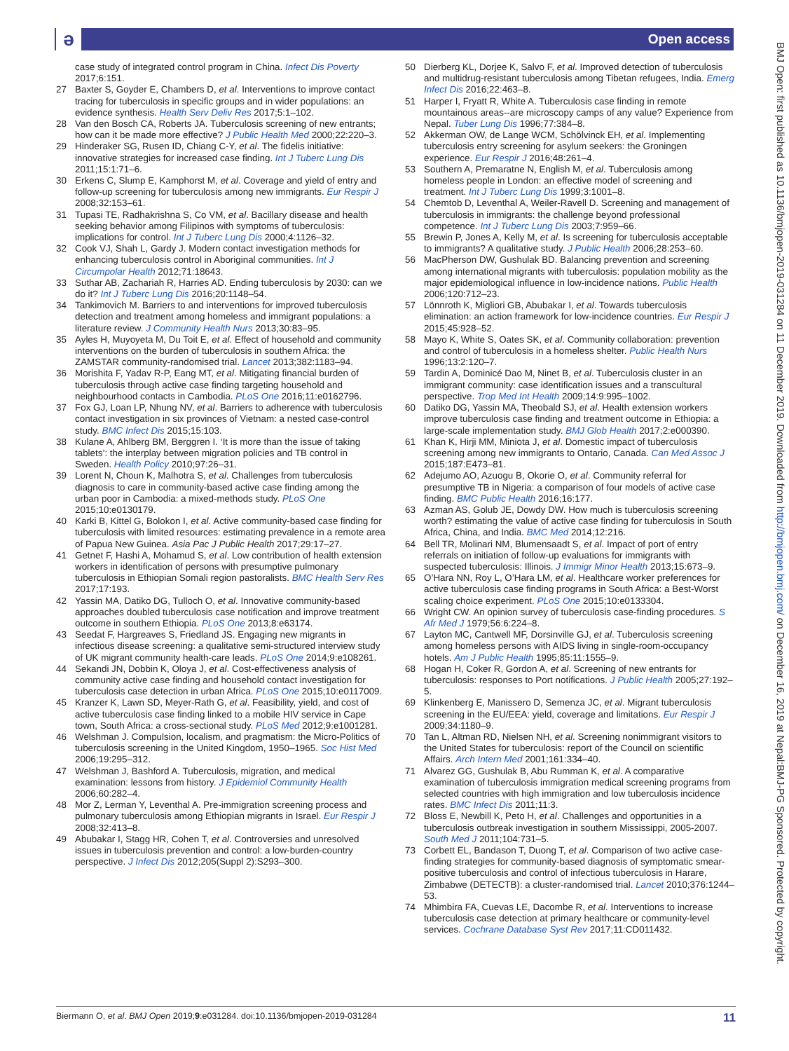ə Open access
case study of integrated control program in China. Infect Dis Poverty 2017;6:151.
27 Baxter S, Goyder E, Chambers D, et al. Interventions to improve contact tracing for tuberculosis in specific groups and in wider populations: an evidence synthesis. Health Serv Deliv Res 2017;5:1–102.
28 Van den Bosch CA, Roberts JA. Tuberculosis screening of new entrants; how can it be made more effective? J Public Health Med 2000;22:220–3.
29 Hinderaker SG, Rusen ID, Chiang C-Y, et al. The fidelis initiative: innovative strategies for increased case finding. Int J Tuberc Lung Dis 2011;15:1:71–6.
30 Erkens C, Slump E, Kamphorst M, et al. Coverage and yield of entry and follow-up screening for tuberculosis among new immigrants. Eur Respir J 2008;32:153–61.
31 Tupasi TE, Radhakrishna S, Co VM, et al. Bacillary disease and health seeking behavior among Filipinos with symptoms of tuberculosis: implications for control. Int J Tuberc Lung Dis 2000;4:1126–32.
32 Cook VJ, Shah L, Gardy J. Modern contact investigation methods for enhancing tuberculosis control in Aboriginal communities. Int J Circumpolar Health 2012;71:18643.
33 Suthar AB, Zachariah R, Harries AD. Ending tuberculosis by 2030: can we do it? Int J Tuberc Lung Dis 2016;20:1148–54.
34 Tankimovich M. Barriers to and interventions for improved tuberculosis detection and treatment among homeless and immigrant populations: a literature review. J Community Health Nurs 2013;30:83–95.
35 Ayles H, Muyoyeta M, Du Toit E, et al. Effect of household and community interventions on the burden of tuberculosis in southern Africa: the ZAMSTAR community-randomised trial. Lancet 2013;382:1183–94.
36 Morishita F, Yadav R-P, Eang MT, et al. Mitigating financial burden of tuberculosis through active case finding targeting household and neighbourhood contacts in Cambodia. PLoS One 2016;11:e0162796.
37 Fox GJ, Loan LP, Nhung NV, et al. Barriers to adherence with tuberculosis contact investigation in six provinces of Vietnam: a nested case-control study. BMC Infect Dis 2015;15:103.
38 Kulane A, Ahlberg BM, Berggren I. ‘It is more than the issue of taking tablets’: the interplay between migration policies and TB control in Sweden. Health Policy 2010;97:26–31.
39 Lorent N, Choun K, Malhotra S, et al. Challenges from tuberculosis diagnosis to care in community-based active case finding among the urban poor in Cambodia: a mixed-methods study. PLoS One 2015;10:e0130179.
40 Karki B, Kittel G, Bolokon I, et al. Active community-based case finding for tuberculosis with limited resources: estimating prevalence in a remote area of Papua New Guinea. Asia Pac J Public Health 2017;29:17–27.
41 Getnet F, Hashi A, Mohamud S, et al. Low contribution of health extension workers in identification of persons with presumptive pulmonary tuberculosis in Ethiopian Somali region pastoralists. BMC Health Serv Res 2017;17:193.
42 Yassin MA, Datiko DG, Tulloch O, et al. Innovative community-based approaches doubled tuberculosis case notification and improve treatment outcome in southern Ethiopia. PLoS One 2013;8:e63174.
43 Seedat F, Hargreaves S, Friedland JS. Engaging new migrants in infectious disease screening: a qualitative semi-structured interview study of UK migrant community health-care leads. PLoS One 2014;9:e108261.
44 Sekandi JN, Dobbin K, Oloya J, et al. Cost-effectiveness analysis of community active case finding and household contact investigation for tuberculosis case detection in urban Africa. PLoS One 2015;10:e0117009.
45 Kranzer K, Lawn SD, Meyer-Rath G, et al. Feasibility, yield, and cost of active tuberculosis case finding linked to a mobile HIV service in Cape town, South Africa: a cross-sectional study. PLoS Med 2012;9:e1001281.
46 Welshman J. Compulsion, localism, and pragmatism: the Micro-Politics of tuberculosis screening in the United Kingdom, 1950–1965. Soc Hist Med 2006;19:295–312.
47 Welshman J, Bashford A. Tuberculosis, migration, and medical examination: lessons from history. J Epidemiol Community Health 2006;60:282–4.
48 Mor Z, Lerman Y, Leventhal A. Pre-immigration screening process and pulmonary tuberculosis among Ethiopian migrants in Israel. Eur Respir J 2008;32:413–8.
49 Abubakar I, Stagg HR, Cohen T, et al. Controversies and unresolved issues in tuberculosis prevention and control: a low-burden-country perspective. J Infect Dis 2012;205(Suppl 2):S293–300.
50 Dierberg KL, Dorjee K, Salvo F, et al. Improved detection of tuberculosis and multidrug-resistant tuberculosis among Tibetan refugees, India. Emerg Infect Dis 2016;22:463–8.
51 Harper I, Fryatt R, White A. Tuberculosis case finding in remote mountainous areas--are microscopy camps of any value? Experience from Nepal. Tuber Lung Dis 1996;77:384–8.
52 Akkerman OW, de Lange WCM, Schölvinck EH, et al. Implementing tuberculosis entry screening for asylum seekers: the Groningen experience. Eur Respir J 2016;48:261–4.
53 Southern A, Premaratne N, English M, et al. Tuberculosis among homeless people in London: an effective model of screening and treatment. Int J Tuberc Lung Dis 1999;3:1001–8.
54 Chemtob D, Leventhal A, Weiler-Ravell D. Screening and management of tuberculosis in immigrants: the challenge beyond professional competence. Int J Tuberc Lung Dis 2003;7:959–66.
55 Brewin P, Jones A, Kelly M, et al. Is screening for tuberculosis acceptable to immigrants? A qualitative study. J Public Health 2006;28:253–60.
56 MacPherson DW, Gushulak BD. Balancing prevention and screening among international migrants with tuberculosis: population mobility as the major epidemiological influence in low-incidence nations. Public Health 2006;120:712–23.
57 Lönnroth K, Migliori GB, Abubakar I, et al. Towards tuberculosis elimination: an action framework for low-incidence countries. Eur Respir J 2015;45:928–52.
58 Mayo K, White S, Oates SK, et al. Community collaboration: prevention and control of tuberculosis in a homeless shelter. Public Health Nurs 1996;13:2:120–7.
59 Tardin A, Dominicé Dao M, Ninet B, et al. Tuberculosis cluster in an immigrant community: case identification issues and a transcultural perspective. Trop Med Int Health 2009;14:9:995–1002.
60 Datiko DG, Yassin MA, Theobald SJ, et al. Health extension workers improve tuberculosis case finding and treatment outcome in Ethiopia: a large-scale implementation study. BMJ Glob Health 2017;2:e000390.
61 Khan K, Hirji MM, Miniota J, et al. Domestic impact of tuberculosis screening among new immigrants to Ontario, Canada. Can Med Assoc J 2015;187:E473–81.
62 Adejumo AO, Azuogu B, Okorie O, et al. Community referral for presumptive TB in Nigeria: a comparison of four models of active case finding. BMC Public Health 2016;16:177.
63 Azman AS, Golub JE, Dowdy DW. How much is tuberculosis screening worth? estimating the value of active case finding for tuberculosis in South Africa, China, and India. BMC Med 2014;12:216.
64 Bell TR, Molinari NM, Blumensaadt S, et al. Impact of port of entry referrals on initiation of follow-up evaluations for immigrants with suspected tuberculosis: Illinois. J Immigr Minor Health 2013;15:673–9.
65 O’Hara NN, Roy L, O’Hara LM, et al. Healthcare worker preferences for active tuberculosis case finding programs in South Africa: a Best-Worst scaling choice experiment. PLoS One 2015;10:e0133304.
66 Wright CW. An opinion survey of tuberculosis case-finding procedures. S Afr Med J 1979;56:6:224–8.
67 Layton MC, Cantwell MF, Dorsinville GJ, et al. Tuberculosis screening among homeless persons with AIDS living in single-room-occupancy hotels. Am J Public Health 1995;85:11:1555–9.
68 Hogan H, Coker R, Gordon A, et al. Screening of new entrants for tuberculosis: responses to Port notifications. J Public Health 2005;27:192–5.
69 Klinkenberg E, Manissero D, Semenza JC, et al. Migrant tuberculosis screening in the EU/EEA: yield, coverage and limitations. Eur Respir J 2009;34:1180–9.
70 Tan L, Altman RD, Nielsen NH, et al. Screening nonimmigrant visitors to the United States for tuberculosis: report of the Council on scientific Affairs. Arch Intern Med 2001;161:334–40.
71 Alvarez GG, Gushulak B, Abu Rumman K, et al. A comparative examination of tuberculosis immigration medical screening programs from selected countries with high immigration and low tuberculosis incidence rates. BMC Infect Dis 2011;11:3.
72 Bloss E, Newbill K, Peto H, et al. Challenges and opportunities in a tuberculosis outbreak investigation in southern Mississippi, 2005-2007. South Med J 2011;104:731–5.
73 Corbett EL, Bandason T, Duong T, et al. Comparison of two active case-finding strategies for community-based diagnosis of symptomatic smear-positive tuberculosis and control of infectious tuberculosis in Harare, Zimbabwe (DETECTB): a cluster-randomised trial. Lancet 2010;376:1244–53.
74 Mhimbira FA, Cuevas LE, Dacombe R, et al. Interventions to increase tuberculosis case detection at primary healthcare or community-level services. Cochrane Database Syst Rev 2017;11:CD011432.
BMJ Open: first published as 10.1136/bmjopen-2019-031284 on 11 December 2019. Downloaded from http://bmjopen.bmj.com/ on December 16, 2019 at Nepal:BMJ-PG Sponsored. Protected by copyright.
Biermann O, et al. BMJ Open 2019;9:e031284. doi:10.1136/bmjopen-2019-031284 11